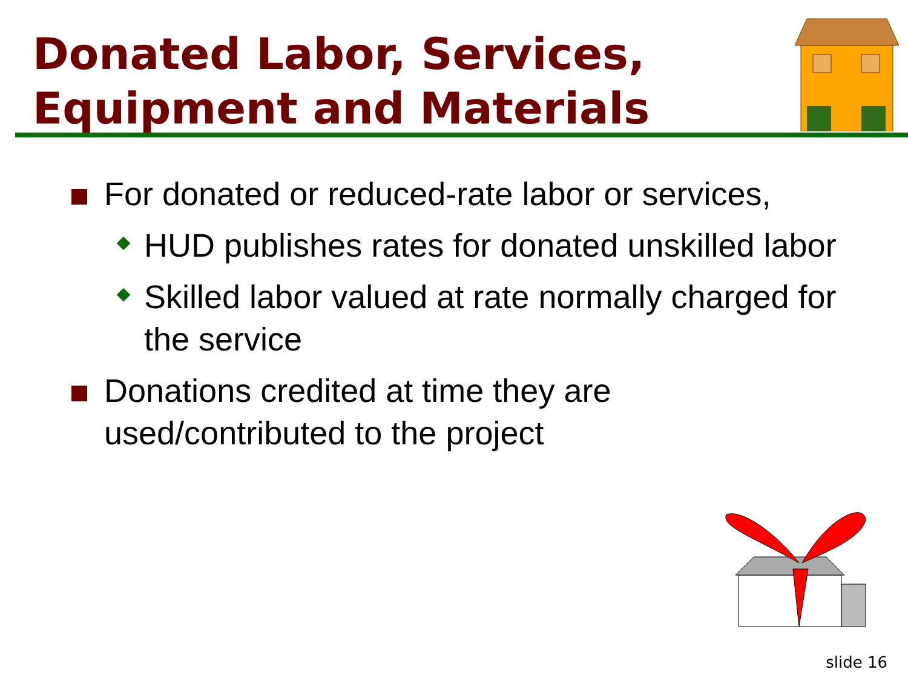Donated Labor, Services,
Equipment and Materials
For donated or reduced-rate labor or services,
HUD publishes rates for donated unskilled labor
Skilled labor valued at rate normally charged for the service
Donations credited at time they are used/contributed to the project
slide 16